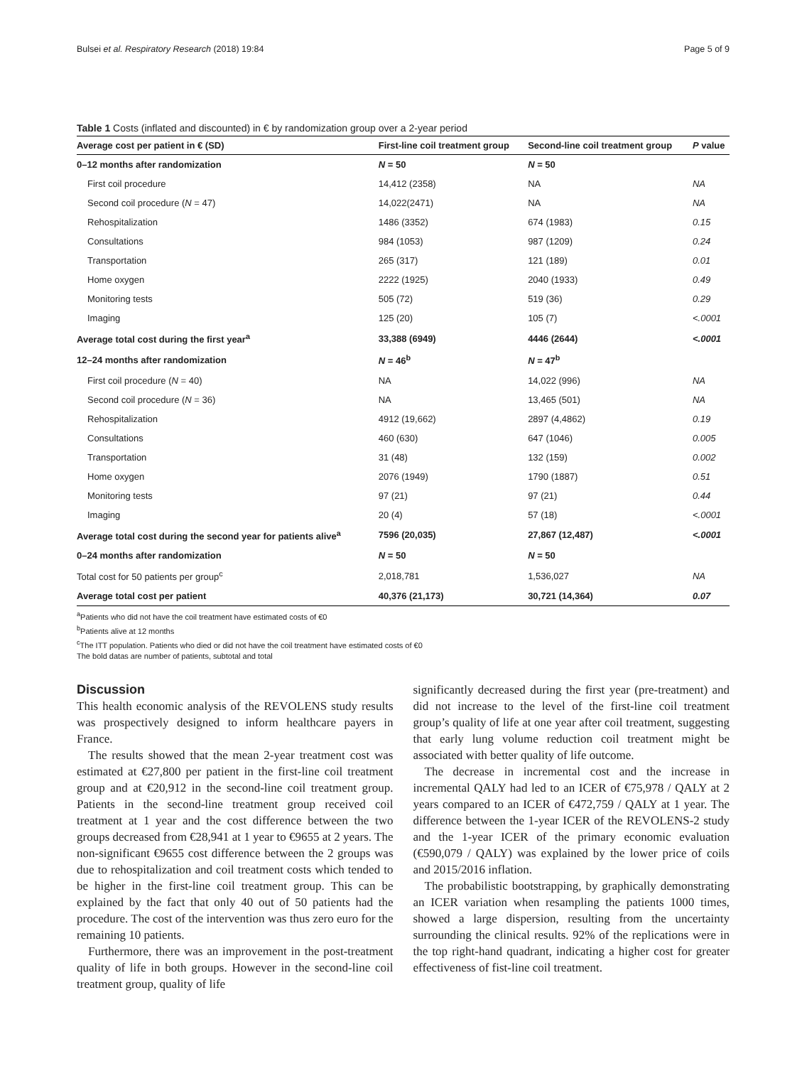Bulsei et al. Respiratory Research (2018) 19:84 Page 5 of 9
Table 1 Costs (inflated and discounted) in € by randomization group over a 2-year period
| Average cost per patient in € (SD) | First-line coil treatment group | Second-line coil treatment group | P value |
| --- | --- | --- | --- |
| 0–12 months after randomization | N = 50 | N = 50 | |
| First coil procedure | 14,412 (2358) | NA | NA |
| Second coil procedure ( N = 47) | 14,022(2471) | NA | NA |
| Rehospitalization | 1486 (3352) | 674 (1983) | 0.15 |
| Consultations | 984 (1053) | 987 (1209) | 0.24 |
| Transportation | 265 (317) | 121 (189) | 0.01 |
| Home oxygen | 2222 (1925) | 2040 (1933) | 0.49 |
| Monitoring tests | 505 (72) | 519 (36) | 0.29 |
| Imaging | 125 (20) | 105 (7) | <.0001 |
| Average total cost during the first year<sup>a</sup> | 33,388 (6949) | 4446 (2644) | <.0001 |
| 12–24 months after randomization | N = 46<sup>b</sup> | N = 47<sup>b</sup> | |
| First coil procedure ( N = 40) | NA | 14,022 (996) | NA |
| Second coil procedure ( N = 36) | NA | 13,465 (501) | NA |
| Rehospitalization | 4912 (19,662) | 2897 (4,4862) | 0.19 |
| Consultations | 460 (630) | 647 (1046) | 0.005 |
| Transportation | 31 (48) | 132 (159) | 0.002 |
| Home oxygen | 2076 (1949) | 1790 (1887) | 0.51 |
| Monitoring tests | 97 (21) | 97 (21) | 0.44 |
| Imaging | 20 (4) | 57 (18) | <.0001 |
| Average total cost during the second year for patients alive<sup>a</sup> | 7596 (20,035) | 27,867 (12,487) | <.0001 |
| 0–24 months after randomization | N = 50 | N = 50 | |
| Total cost for 50 patients per group<sup>c</sup> | 2,018,781 | 1,536,027 | NA |
| Average total cost per patient | 40,376 (21,173) | 30,721 (14,364) | 0.07 |
<sup>a</sup> Patients who did not have the coil treatment have estimated costs of €0
<sup>b</sup> Patients alive at 12 months
<sup>c</sup> The ITT population. Patients who died or did not have the coil treatment have estimated costs of €0
The bold datas are number of patients, subtotal and total
Discussion
This health economic analysis of the REVOLENS study results was prospectively designed to inform healthcare payers in France.
The results showed that the mean 2-year treatment cost was estimated at €27,800 per patient in the first-line coil treatment group and at €20,912 in the second-line coil treatment group. Patients in the second-line treatment group received coil treatment at 1 year and the cost difference between the two groups decreased from €28,941 at 1 year to €9655 at 2 years. The non-significant €9655 cost difference between the 2 groups was due to rehospitalization and coil treatment costs which tended to be higher in the first-line coil treatment group. This can be explained by the fact that only 40 out of 50 patients had the procedure. The cost of the intervention was thus zero euro for the remaining 10 patients.
Furthermore, there was an improvement in the post-treatment quality of life in both groups. However in the second-line coil treatment group, quality of life
significantly decreased during the first year (pre-treatment) and did not increase to the level of the first-line coil treatment group’s quality of life at one year after coil treatment, suggesting that early lung volume reduction coil treatment might be associated with better quality of life outcome.
The decrease in incremental cost and the increase in incremental QALY had led to an ICER of €75,978 / QALY at 2 years compared to an ICER of €472,759 / QALY at 1 year. The difference between the 1-year ICER of the REVOLENS-2 study and the 1-year ICER of the primary economic evaluation (€590,079 / QALY) was explained by the lower price of coils and 2015/2016 inflation.
The probabilistic bootstrapping, by graphically demonstrating an ICER variation when resampling the patients 1000 times, showed a large dispersion, resulting from the uncertainty surrounding the clinical results. 92% of the replications were in the top right-hand quadrant, indicating a higher cost for greater effectiveness of fist-line coil treatment.